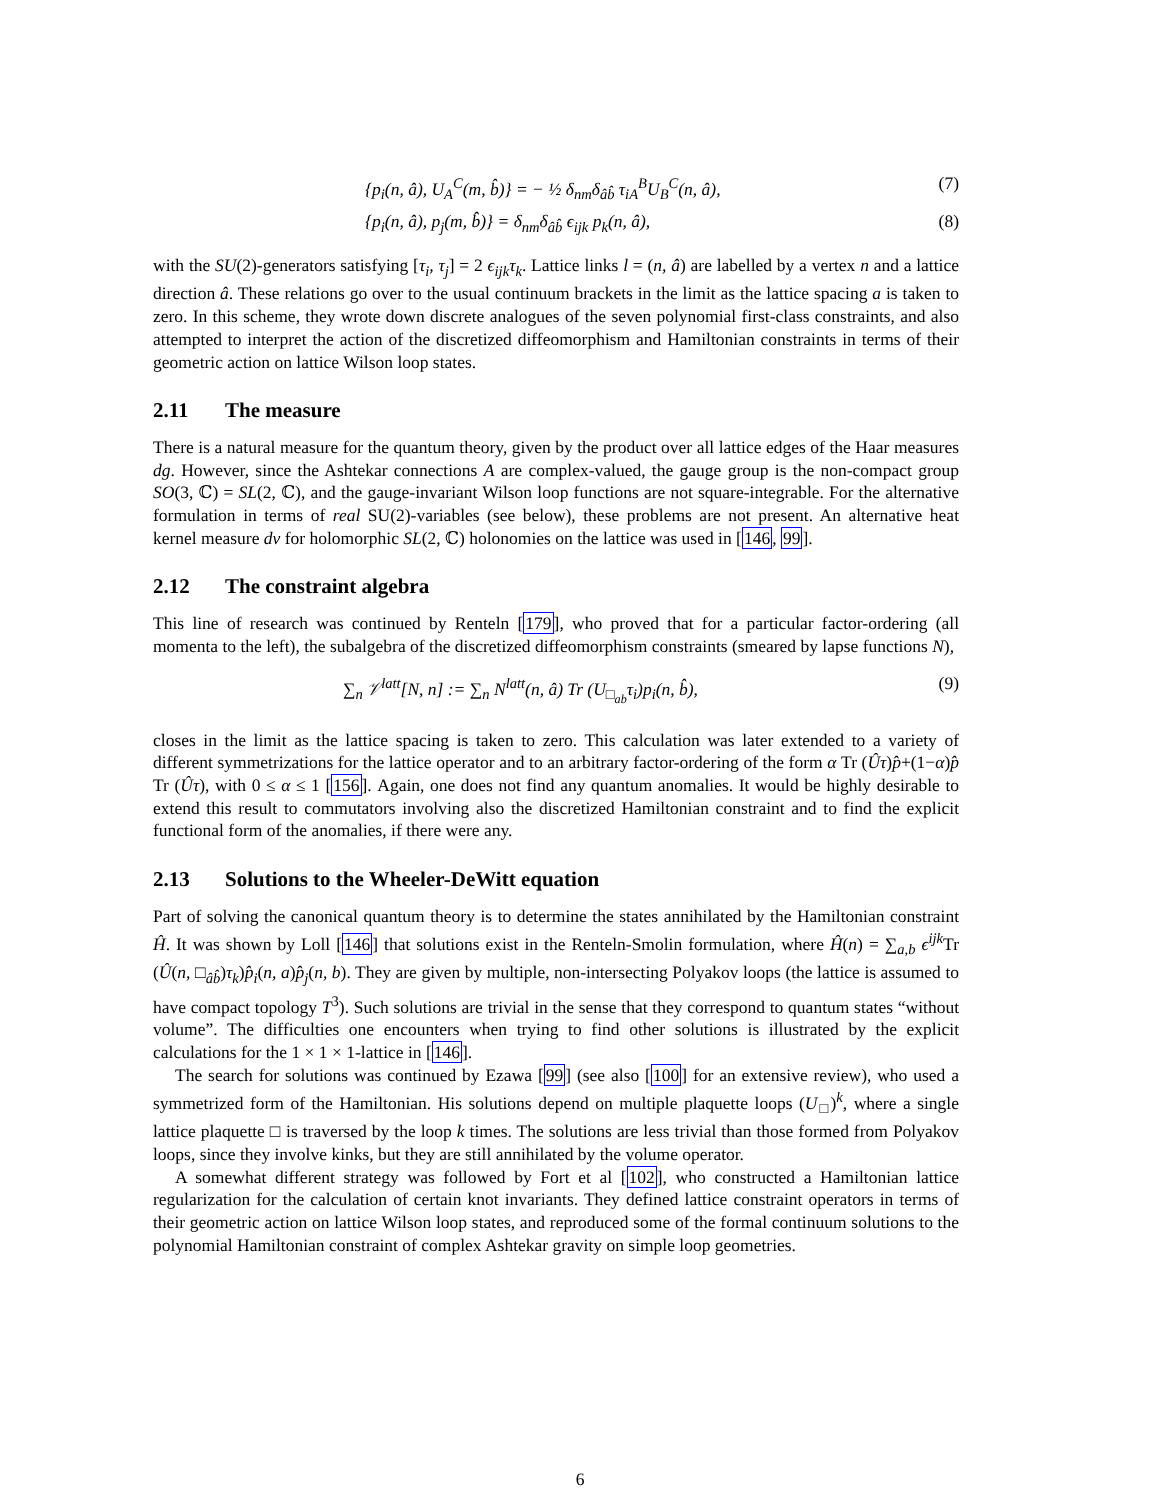{p<sub>i</sub>(n, â), U<sub>A</sub><sup>C</sup>(m, b̂)} = − ½ δ<sub>nm</sub>δ<sub>âb̂</sub> τ<sub>iA</sub><sup>B</sup>U<sub>B</sub><sup>C</sup>(n, â), (7)
{p<sub>i</sub>(n, â), p<sub>j</sub>(m, b̂)} = δ<sub>nm</sub>δ<sub>âb̂</sub> ϵ<sub>ijk</sub> p<sub>k</sub>(n, â), (8)
with the SU(2)-generators satisfying [τ<sub>i</sub>, τ<sub>j</sub>] = 2 ϵ<sub>ijk</sub>τ<sub>k</sub>. Lattice links l = (n, â) are labelled by a vertex n and a lattice direction â. These relations go over to the usual continuum brackets in the limit as the lattice spacing a is taken to zero. In this scheme, they wrote down discrete analogues of the seven polynomial first-class constraints, and also attempted to interpret the action of the discretized diffeomorphism and Hamiltonian constraints in terms of their geometric action on lattice Wilson loop states.
2.11 The measure
There is a natural measure for the quantum theory, given by the product over all lattice edges of the Haar measures dg. However, since the Ashtekar connections A are complex-valued, the gauge group is the non-compact group SO(3, ℂ) = SL(2, ℂ), and the gauge-invariant Wilson loop functions are not square-integrable. For the alternative formulation in terms of real SU(2)-variables (see below), these problems are not present. An alternative heat kernel measure dν for holomorphic SL(2, ℂ) holonomies on the lattice was used in [146, 99].
2.12 The constraint algebra
This line of research was continued by Renteln [179], who proved that for a particular factor-ordering (all momenta to the left), the subalgebra of the discretized diffeomorphism constraints (smeared by lapse functions N),
∑<sub>n</sub> 𝒱<sup>latt</sup>[N, n] := ∑<sub>n</sub> N<sup>latt</sup>(n, â) Tr (U<sub>□<sub>ab</sub></sub>τ<sub>i</sub>)p<sub>i</sub>(n, b̂), (9)
closes in the limit as the lattice spacing is taken to zero. This calculation was later extended to a variety of different symmetrizations for the lattice operator and to an arbitrary factor-ordering of the form α Tr (Ûτ)p̂+(1−α)p̂ Tr (Ûτ), with 0 ≤ α ≤ 1 [156]. Again, one does not find any quantum anomalies. It would be highly desirable to extend this result to commutators involving also the discretized Hamiltonian constraint and to find the explicit functional form of the anomalies, if there were any.
2.13 Solutions to the Wheeler-DeWitt equation
Part of solving the canonical quantum theory is to determine the states annihilated by the Hamiltonian constraint Ĥ. It was shown by Loll [146] that solutions exist in the Renteln-Smolin formulation, where Ĥ(n) = ∑<sub>a,b</sub> ϵ<sup>ijk</sup> Tr (Û(n, □<sub>âb̂</sub>)τ<sub>k</sub>)p̂<sub>i</sub>(n, a)p̂<sub>j</sub>(n, b). They are given by multiple, non-intersecting Polyakov loops (the lattice is assumed to have compact topology T<sup>3</sup>). Such solutions are trivial in the sense that they correspond to quantum states “without volume”. The difficulties one encounters when trying to find other solutions is illustrated by the explicit calculations for the 1 × 1 × 1-lattice in [146].
The search for solutions was continued by Ezawa [99] (see also [100] for an extensive review), who used a symmetrized form of the Hamiltonian. His solutions depend on multiple plaquette loops (U<sub>□</sub>)<sup>k</sup>, where a single lattice plaquette □ is traversed by the loop k times. The solutions are less trivial than those formed from Polyakov loops, since they involve kinks, but they are still annihilated by the volume operator.
A somewhat different strategy was followed by Fort et al [102], who constructed a Hamiltonian lattice regularization for the calculation of certain knot invariants. They defined lattice constraint operators in terms of their geometric action on lattice Wilson loop states, and reproduced some of the formal continuum solutions to the polynomial Hamiltonian constraint of complex Ashtekar gravity on simple loop geometries.
6